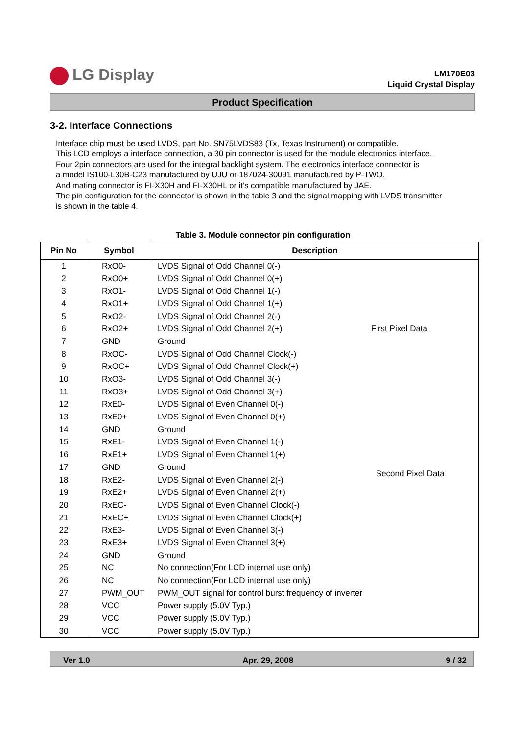LG Display
LM170E03
Liquid Crystal Display
Product Specification
3-2. Interface Connections
Interface chip must be used LVDS, part No. SN75LVDS83 (Tx, Texas Instrument) or compatible.
This LCD employs a interface connection, a 30 pin connector is used for the module electronics interface.
Four 2pin connectors are used for the integral backlight system. The electronics interface connector is
a model IS100-L30B-C23 manufactured by UJU or 187024-30091 manufactured by P-TWO.
And mating connector is FI-X30H and FI-X30HL or it’s compatible manufactured by JAE.
The pin configuration for the connector is shown in the table 3 and the signal mapping with LVDS transmitter
is shown in the table 4.
Table 3. Module connector pin configuration
| Pin No | Symbol | Description | |
| --- | --- | --- | --- |
| 1 | RxO0- | LVDS Signal of Odd Channel 0(-) | First Pixel Data |
| 2 | RxO0+ | LVDS Signal of Odd Channel 0(+) | |
| 3 | RxO1- | LVDS Signal of Odd Channel 1(-) | |
| 4 | RxO1+ | LVDS Signal of Odd Channel 1(+) | |
| 5 | RxO2- | LVDS Signal of Odd Channel 2(-) | |
| 6 | RxO2+ | LVDS Signal of Odd Channel 2(+) | |
| 7 | GND | Ground | |
| 8 | RxOC- | LVDS Signal of Odd Channel Clock(-) | |
| 9 | RxOC+ | LVDS Signal of Odd Channel Clock(+) | |
| 10 | RxO3- | LVDS Signal of Odd Channel 3(-) | |
| 11 | RxO3+ | LVDS Signal of Odd Channel 3(+) | |
| 12 | RxE0- | LVDS Signal of Even Channel 0(-) | Second Pixel Data |
| 13 | RxE0+ | LVDS Signal of Even Channel 0(+) | |
| 14 | GND | Ground | |
| 15 | RxE1- | LVDS Signal of Even Channel 1(-) | |
| 16 | RxE1+ | LVDS Signal of Even Channel 1(+) | |
| 17 | GND | Ground | |
| 18 | RxE2- | LVDS Signal of Even Channel 2(-) | |
| 19 | RxE2+ | LVDS Signal of Even Channel 2(+) | |
| 20 | RxEC- | LVDS Signal of Even Channel Clock(-) | |
| 21 | RxEC+ | LVDS Signal of Even Channel Clock(+) | |
| 22 | RxE3- | LVDS Signal of Even Channel 3(-) | |
| 23 | RxE3+ | LVDS Signal of Even Channel 3(+) | |
| 24 | GND | Ground | |
| 25 | NC | No connection(For LCD internal use only) | |
| 26 | NC | No connection(For LCD internal use only) | |
| 27 | PWM_OUT | PWM_OUT signal for control burst frequency of inverter | |
| 28 | VCC | Power supply (5.0V Typ.) | |
| 29 | VCC | Power supply (5.0V Typ.) | |
| 30 | VCC | Power supply (5.0V Typ.) | |
Ver 1.0 Apr. 29, 2008 9 / 32